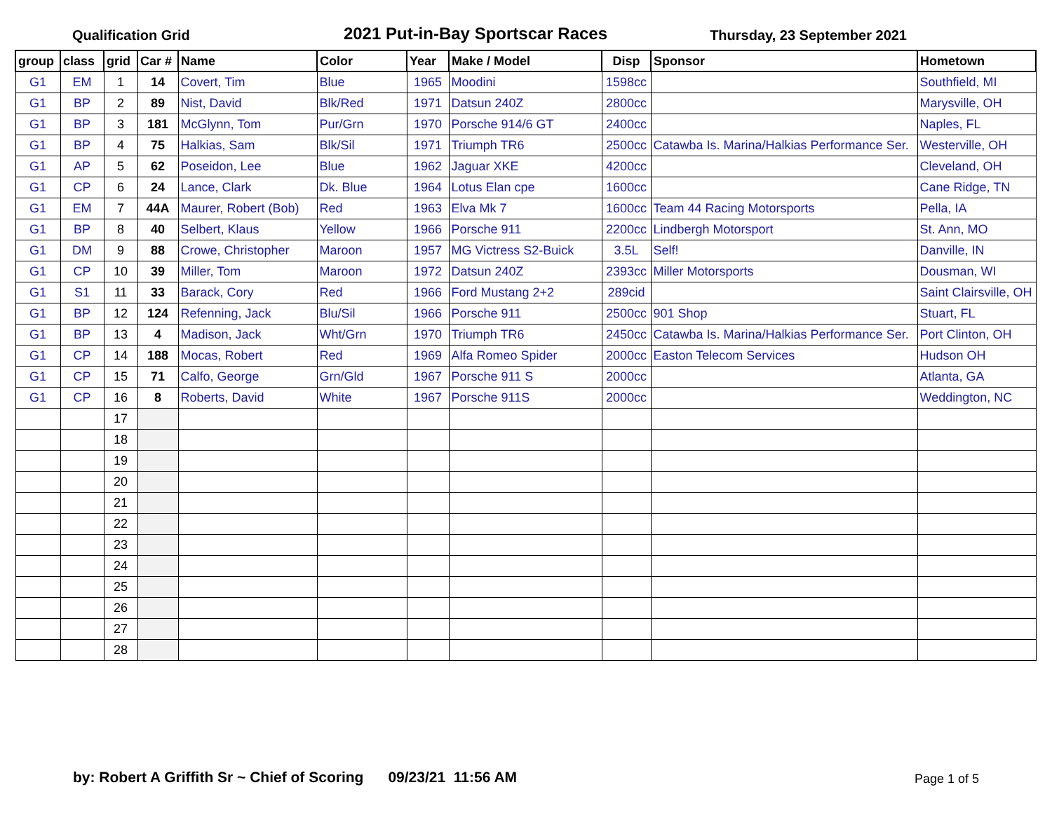Qualification Grid
2021 Put-in-Bay Sportscar Races
Thursday, 23 September 2021
| group | class | grid | Car # | Name | Color | Year | Make / Model | Disp | Sponsor | Hometown |
| --- | --- | --- | --- | --- | --- | --- | --- | --- | --- | --- |
| G1 | EM | 1 | 14 | Covert, Tim | Blue | 1965 | Moodini | 1598cc | | Southfield, MI |
| G1 | BP | 2 | 89 | Nist, David | Blk/Red | 1971 | Datsun 240Z | 2800cc | | Marysville, OH |
| G1 | BP | 3 | 181 | McGlynn, Tom | Pur/Grn | 1970 | Porsche 914/6 GT | 2400cc | | Naples, FL |
| G1 | BP | 4 | 75 | Halkias, Sam | Blk/Sil | 1971 | Triumph TR6 | 2500cc | Catawba Is. Marina/Halkias Performance Ser. | Westerville, OH |
| G1 | AP | 5 | 62 | Poseidon, Lee | Blue | 1962 | Jaguar XKE | 4200cc | | Cleveland, OH |
| G1 | CP | 6 | 24 | Lance, Clark | Dk. Blue | 1964 | Lotus Elan cpe | 1600cc | | Cane Ridge, TN |
| G1 | EM | 7 | 44A | Maurer, Robert (Bob) | Red | 1963 | Elva Mk 7 | 1600cc | Team 44 Racing Motorsports | Pella, IA |
| G1 | BP | 8 | 40 | Selbert, Klaus | Yellow | 1966 | Porsche 911 | 2200cc | Lindbergh Motorsport | St. Ann, MO |
| G1 | DM | 9 | 88 | Crowe, Christopher | Maroon | 1957 | MG Victress S2-Buick | 3.5L | Self! | Danville, IN |
| G1 | CP | 10 | 39 | Miller, Tom | Maroon | 1972 | Datsun 240Z | 2393cc | Miller Motorsports | Dousman, WI |
| G1 | S1 | 11 | 33 | Barack, Cory | Red | 1966 | Ford Mustang 2+2 | 289cid | | Saint Clairsville, OH |
| G1 | BP | 12 | 124 | Refenning, Jack | Blu/Sil | 1966 | Porsche 911 | 2500cc | 901 Shop | Stuart, FL |
| G1 | BP | 13 | 4 | Madison, Jack | Wht/Grn | 1970 | Triumph TR6 | 2450cc | Catawba Is. Marina/Halkias Performance Ser. | Port Clinton, OH |
| G1 | CP | 14 | 188 | Mocas, Robert | Red | 1969 | Alfa Romeo Spider | 2000cc | Easton Telecom Services | Hudson OH |
| G1 | CP | 15 | 71 | Calfo, George | Grn/Gld | 1967 | Porsche 911 S | 2000cc | | Atlanta, GA |
| G1 | CP | 16 | 8 | Roberts, David | White | 1967 | Porsche 911S | 2000cc | | Weddington, NC |
| | | 17 | | | | | | | | |
| | | 18 | | | | | | | | |
| | | 19 | | | | | | | | |
| | | 20 | | | | | | | | |
| | | 21 | | | | | | | | |
| | | 22 | | | | | | | | |
| | | 23 | | | | | | | | |
| | | 24 | | | | | | | | |
| | | 25 | | | | | | | | |
| | | 26 | | | | | | | | |
| | | 27 | | | | | | | | |
| | | 28 | | | | | | | | |
by: Robert A Griffith Sr ~ Chief of Scoring 09/23/21 11:56 AM
Page 1 of 5